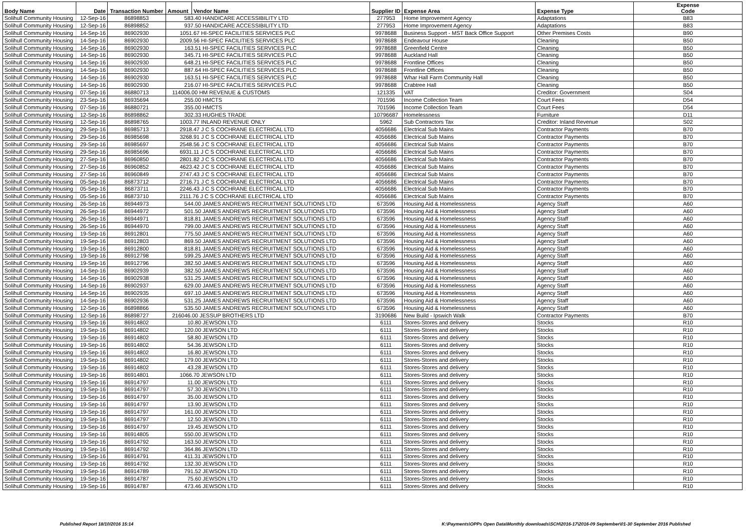| Body Name | Date | Transaction Number | Amount | Vendor Name | Supplier ID | Expense Area | Expense Type | Expense Code |
| --- | --- | --- | --- | --- | --- | --- | --- | --- |
| Solihull Community Housing | 12-Sep-16 | 86898853 | 583.40 HANDICARE ACCESSIBILITY LTD | | 277953 | Home Improvement Agency | Adaptations | B83 |
| Solihull Community Housing | 12-Sep-16 | 86898852 | 937.50 HANDICARE ACCESSIBILITY LTD | | 277953 | Home Improvement Agency | Adaptations | B83 |
| Solihull Community Housing | 14-Sep-16 | 86902930 | 1051.67 HI-SPEC FACILITIES SERVICES PLC | | 9978688 | Business Support - MST Back Office Support | Other Premises Costs | B90 |
| Solihull Community Housing | 14-Sep-16 | 86902930 | 2009.56 HI-SPEC FACILITIES SERVICES PLC | | 9978688 | Endeavour House | Cleaning | B50 |
| Solihull Community Housing | 14-Sep-16 | 86902930 | 163.51 HI-SPEC FACILITIES SERVICES PLC | | 9978688 | Greenfield Centre | Cleaning | B50 |
| Solihull Community Housing | 14-Sep-16 | 86902930 | 345.71 HI-SPEC FACILITIES SERVICES PLC | | 9978688 | Auckland Hall | Cleaning | B50 |
| Solihull Community Housing | 14-Sep-16 | 86902930 | 648.21 HI-SPEC FACILITIES SERVICES PLC | | 9978688 | Frontline Offices | Cleaning | B50 |
| Solihull Community Housing | 14-Sep-16 | 86902930 | 887.64 HI-SPEC FACILITIES SERVICES PLC | | 9978688 | Frontline Offices | Cleaning | B50 |
| Solihull Community Housing | 14-Sep-16 | 86902930 | 163.51 HI-SPEC FACILITIES SERVICES PLC | | 9978688 | Whar Hall Farm Community Hall | Cleaning | B50 |
| Solihull Community Housing | 14-Sep-16 | 86902930 | 216.07 HI-SPEC FACILITIES SERVICES PLC | | 9978688 | Crabtree Hall | Cleaning | B50 |
| Solihull Community Housing | 07-Sep-16 | 86880713 | 114006.00 HM REVENUE & CUSTOMS | | 121335 | VAT | Creditor: Government | S04 |
| Solihull Community Housing | 23-Sep-16 | 86935694 | 255.00 HMCTS | | 701596 | Income Collection Team | Court Fees | D54 |
| Solihull Community Housing | 07-Sep-16 | 86880721 | 355.00 HMCTS | | 701596 | Income Collection Team | Court Fees | D54 |
| Solihull Community Housing | 12-Sep-16 | 86898862 | 302.33 HUGHES TRADE | | 10796687 | Homelessness | Furniture | D11 |
| Solihull Community Housing | 12-Sep-16 | 86898765 | 1003.77 INLAND REVENUE ONLY | | 5962 | Sub Contractors Tax | Creditor: Inland Revenue | S02 |
| Solihull Community Housing | 29-Sep-16 | 86985713 | 2918.47 J C S COCHRANE ELECTRICAL LTD | | 4056686 | Electrical Sub Mains | Contractor Payments | B70 |
| Solihull Community Housing | 29-Sep-16 | 86985698 | 3268.91 J C S COCHRANE ELECTRICAL LTD | | 4056686 | Electrical Sub Mains | Contractor Payments | B70 |
| Solihull Community Housing | 29-Sep-16 | 86985697 | 2548.56 J C S COCHRANE ELECTRICAL LTD | | 4056686 | Electrical Sub Mains | Contractor Payments | B70 |
| Solihull Community Housing | 29-Sep-16 | 86985696 | 6931.11 J C S COCHRANE ELECTRICAL LTD | | 4056686 | Electrical Sub Mains | Contractor Payments | B70 |
| Solihull Community Housing | 27-Sep-16 | 86960850 | 2801.82 J C S COCHRANE ELECTRICAL LTD | | 4056686 | Electrical Sub Mains | Contractor Payments | B70 |
| Solihull Community Housing | 27-Sep-16 | 86960852 | 4623.42 J C S COCHRANE ELECTRICAL LTD | | 4056686 | Electrical Sub Mains | Contractor Payments | B70 |
| Solihull Community Housing | 27-Sep-16 | 86960849 | 2747.43 J C S COCHRANE ELECTRICAL LTD | | 4056686 | Electrical Sub Mains | Contractor Payments | B70 |
| Solihull Community Housing | 05-Sep-16 | 86873712 | 2716.71 J C S COCHRANE ELECTRICAL LTD | | 4056686 | Electrical Sub Mains | Contractor Payments | B70 |
| Solihull Community Housing | 05-Sep-16 | 86873711 | 2246.43 J C S COCHRANE ELECTRICAL LTD | | 4056686 | Electrical Sub Mains | Contractor Payments | B70 |
| Solihull Community Housing | 05-Sep-16 | 86873710 | 2111.76 J C S COCHRANE ELECTRICAL LTD | | 4056686 | Electrical Sub Mains | Contractor Payments | B70 |
| Solihull Community Housing | 26-Sep-16 | 86944973 | 544.00 JAMES ANDREWS RECRUITMENT SOLUTIONS LTD | | 673596 | Housing Aid & Homelessness | Agency Staff | A60 |
| Solihull Community Housing | 26-Sep-16 | 86944972 | 501.50 JAMES ANDREWS RECRUITMENT SOLUTIONS LTD | | 673596 | Housing Aid & Homelessness | Agency Staff | A60 |
| Solihull Community Housing | 26-Sep-16 | 86944971 | 818.81 JAMES ANDREWS RECRUITMENT SOLUTIONS LTD | | 673596 | Housing Aid & Homelessness | Agency Staff | A60 |
| Solihull Community Housing | 26-Sep-16 | 86944970 | 799.00 JAMES ANDREWS RECRUITMENT SOLUTIONS LTD | | 673596 | Housing Aid & Homelessness | Agency Staff | A60 |
| Solihull Community Housing | 19-Sep-16 | 86912801 | 775.50 JAMES ANDREWS RECRUITMENT SOLUTIONS LTD | | 673596 | Housing Aid & Homelessness | Agency Staff | A60 |
| Solihull Community Housing | 19-Sep-16 | 86912803 | 869.50 JAMES ANDREWS RECRUITMENT SOLUTIONS LTD | | 673596 | Housing Aid & Homelessness | Agency Staff | A60 |
| Solihull Community Housing | 19-Sep-16 | 86912800 | 818.81 JAMES ANDREWS RECRUITMENT SOLUTIONS LTD | | 673596 | Housing Aid & Homelessness | Agency Staff | A60 |
| Solihull Community Housing | 19-Sep-16 | 86912798 | 599.25 JAMES ANDREWS RECRUITMENT SOLUTIONS LTD | | 673596 | Housing Aid & Homelessness | Agency Staff | A60 |
| Solihull Community Housing | 19-Sep-16 | 86912796 | 382.50 JAMES ANDREWS RECRUITMENT SOLUTIONS LTD | | 673596 | Housing Aid & Homelessness | Agency Staff | A60 |
| Solihull Community Housing | 14-Sep-16 | 86902939 | 382.50 JAMES ANDREWS RECRUITMENT SOLUTIONS LTD | | 673596 | Housing Aid & Homelessness | Agency Staff | A60 |
| Solihull Community Housing | 14-Sep-16 | 86902938 | 531.25 JAMES ANDREWS RECRUITMENT SOLUTIONS LTD | | 673596 | Housing Aid & Homelessness | Agency Staff | A60 |
| Solihull Community Housing | 14-Sep-16 | 86902937 | 629.00 JAMES ANDREWS RECRUITMENT SOLUTIONS LTD | | 673596 | Housing Aid & Homelessness | Agency Staff | A60 |
| Solihull Community Housing | 14-Sep-16 | 86902935 | 697.10 JAMES ANDREWS RECRUITMENT SOLUTIONS LTD | | 673596 | Housing Aid & Homelessness | Agency Staff | A60 |
| Solihull Community Housing | 14-Sep-16 | 86902936 | 531.25 JAMES ANDREWS RECRUITMENT SOLUTIONS LTD | | 673596 | Housing Aid & Homelessness | Agency Staff | A60 |
| Solihull Community Housing | 12-Sep-16 | 86898866 | 535.50 JAMES ANDREWS RECRUITMENT SOLUTIONS LTD | | 673596 | Housing Aid & Homelessness | Agency Staff | A60 |
| Solihull Community Housing | 12-Sep-16 | 86898727 | 216046.00 JESSUP BROTHERS LTD | | 3190686 | New Build - Ipswich Walk | Contractor Payments | B70 |
| Solihull Community Housing | 19-Sep-16 | 86914802 | 10.80 JEWSON LTD | | 6111 | Stores-Stores and delivery | Stocks | R10 |
| Solihull Community Housing | 19-Sep-16 | 86914802 | 120.00 JEWSON LTD | | 6111 | Stores-Stores and delivery | Stocks | R10 |
| Solihull Community Housing | 19-Sep-16 | 86914802 | 58.80 JEWSON LTD | | 6111 | Stores-Stores and delivery | Stocks | R10 |
| Solihull Community Housing | 19-Sep-16 | 86914802 | 54.36 JEWSON LTD | | 6111 | Stores-Stores and delivery | Stocks | R10 |
| Solihull Community Housing | 19-Sep-16 | 86914802 | 16.80 JEWSON LTD | | 6111 | Stores-Stores and delivery | Stocks | R10 |
| Solihull Community Housing | 19-Sep-16 | 86914802 | 179.00 JEWSON LTD | | 6111 | Stores-Stores and delivery | Stocks | R10 |
| Solihull Community Housing | 19-Sep-16 | 86914802 | 43.28 JEWSON LTD | | 6111 | Stores-Stores and delivery | Stocks | R10 |
| Solihull Community Housing | 19-Sep-16 | 86914801 | 1066.70 JEWSON LTD | | 6111 | Stores-Stores and delivery | Stocks | R10 |
| Solihull Community Housing | 19-Sep-16 | 86914797 | 11.00 JEWSON LTD | | 6111 | Stores-Stores and delivery | Stocks | R10 |
| Solihull Community Housing | 19-Sep-16 | 86914797 | 57.30 JEWSON LTD | | 6111 | Stores-Stores and delivery | Stocks | R10 |
| Solihull Community Housing | 19-Sep-16 | 86914797 | 35.00 JEWSON LTD | | 6111 | Stores-Stores and delivery | Stocks | R10 |
| Solihull Community Housing | 19-Sep-16 | 86914797 | 13.90 JEWSON LTD | | 6111 | Stores-Stores and delivery | Stocks | R10 |
| Solihull Community Housing | 19-Sep-16 | 86914797 | 161.00 JEWSON LTD | | 6111 | Stores-Stores and delivery | Stocks | R10 |
| Solihull Community Housing | 19-Sep-16 | 86914797 | 12.50 JEWSON LTD | | 6111 | Stores-Stores and delivery | Stocks | R10 |
| Solihull Community Housing | 19-Sep-16 | 86914797 | 19.45 JEWSON LTD | | 6111 | Stores-Stores and delivery | Stocks | R10 |
| Solihull Community Housing | 19-Sep-16 | 86914805 | 550.00 JEWSON LTD | | 6111 | Stores-Stores and delivery | Stocks | R10 |
| Solihull Community Housing | 19-Sep-16 | 86914792 | 163.50 JEWSON LTD | | 6111 | Stores-Stores and delivery | Stocks | R10 |
| Solihull Community Housing | 19-Sep-16 | 86914792 | 364.86 JEWSON LTD | | 6111 | Stores-Stores and delivery | Stocks | R10 |
| Solihull Community Housing | 19-Sep-16 | 86914791 | 411.31 JEWSON LTD | | 6111 | Stores-Stores and delivery | Stocks | R10 |
| Solihull Community Housing | 19-Sep-16 | 86914792 | 132.30 JEWSON LTD | | 6111 | Stores-Stores and delivery | Stocks | R10 |
| Solihull Community Housing | 19-Sep-16 | 86914789 | 791.52 JEWSON LTD | | 6111 | Stores-Stores and delivery | Stocks | R10 |
| Solihull Community Housing | 19-Sep-16 | 86914787 | 75.60 JEWSON LTD | | 6111 | Stores-Stores and delivery | Stocks | R10 |
| Solihull Community Housing | 19-Sep-16 | 86914787 | 473.46 JEWSON LTD | | 6111 | Stores-Stores and delivery | Stocks | R10 |
Published Report 18/10/2016 15:14 K:\Payments\OPPs Open Data\Monthly downloads\SCH\2016-17\2016-09 September\01-30 September 2016 Published